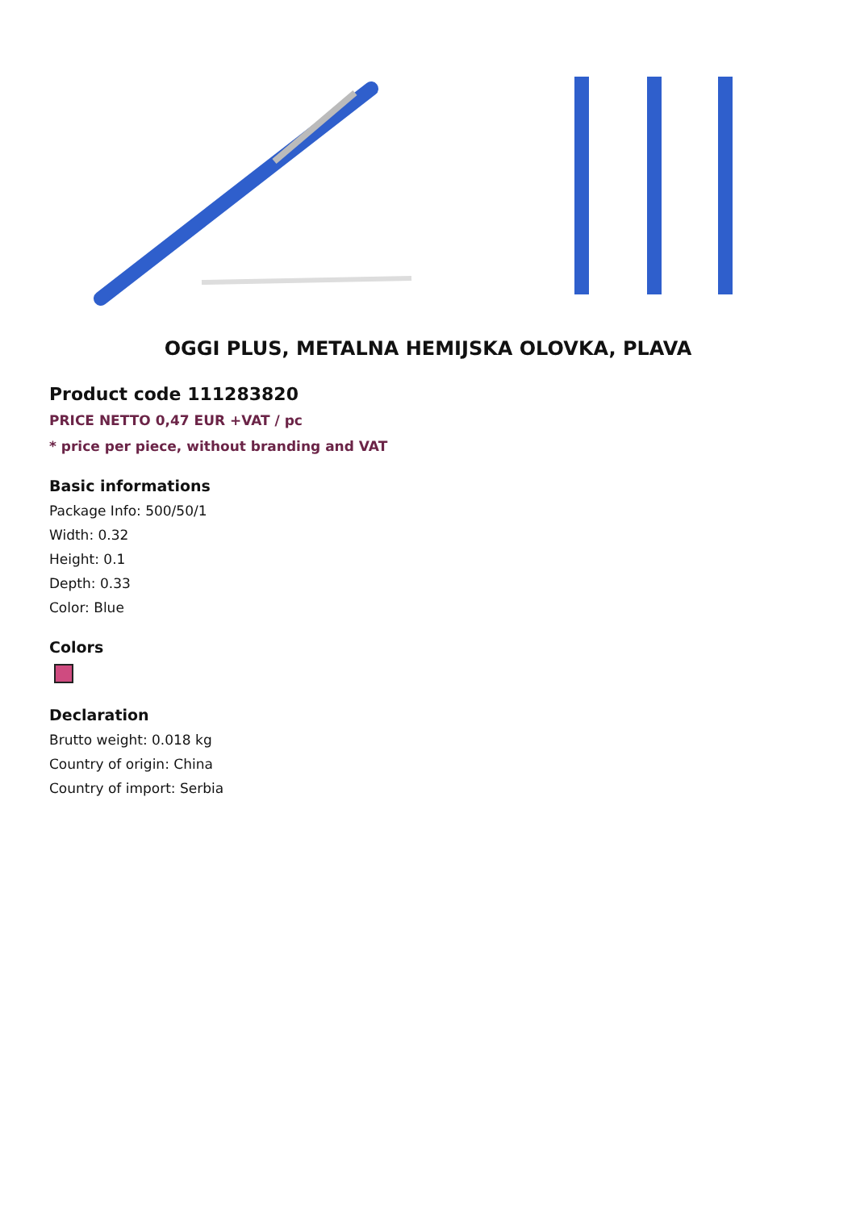OGGI PLUS, METALNA HEMIJSKA OLOVKA, PLAVA
Product code 111283820
PRICE NETTO 0,47 EUR +VAT / pc
* price per piece, without branding and VAT
Basic informations
Package Info: 500/50/1
Width: 0.32
Height: 0.1
Depth: 0.33
Color: Blue
Colors
Declaration
Brutto weight: 0.018 kg
Country of origin: China
Country of import: Serbia